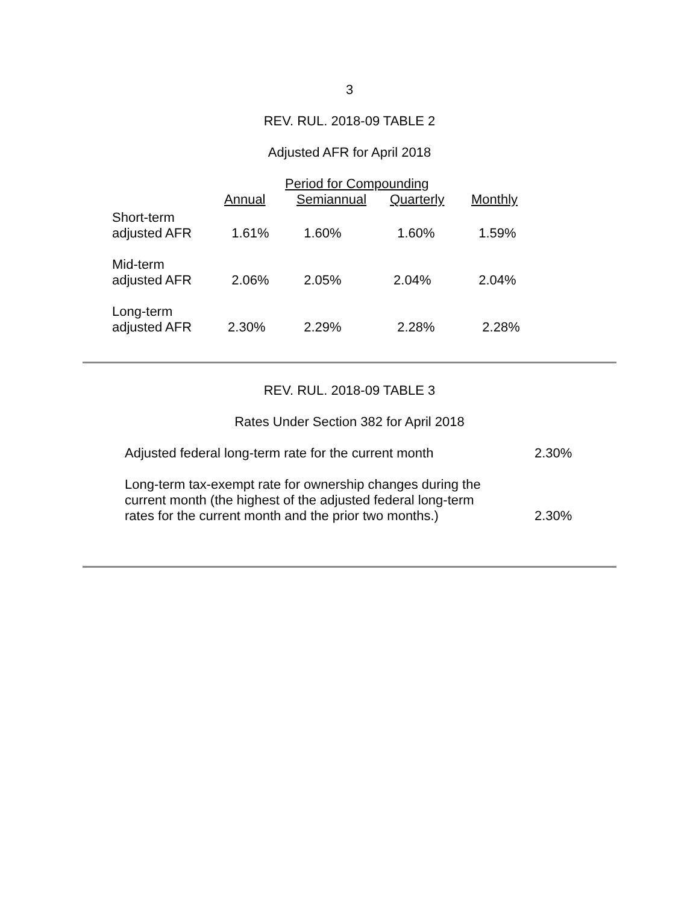3
REV. RUL. 2018-09 TABLE 2
Adjusted AFR for April 2018
| | Period for Compounding | | | |
| | Annual | Semiannual | Quarterly | Monthly |
| Short-term adjusted AFR | 1.61% | 1.60% | 1.60% | 1.59% |
| Mid-term adjusted AFR | 2.06% | 2.05% | 2.04% | 2.04% |
| Long-term adjusted AFR | 2.30% | 2.29% | 2.28% | 2.28% |
REV. RUL. 2018-09 TABLE 3
Rates Under Section 382 for April 2018
| Adjusted federal long-term rate for the current month | 2.30% |
| Long-term tax-exempt rate for ownership changes during the current month (the highest of the adjusted federal long-term rates for the current month and the prior two months.) | 2.30% |